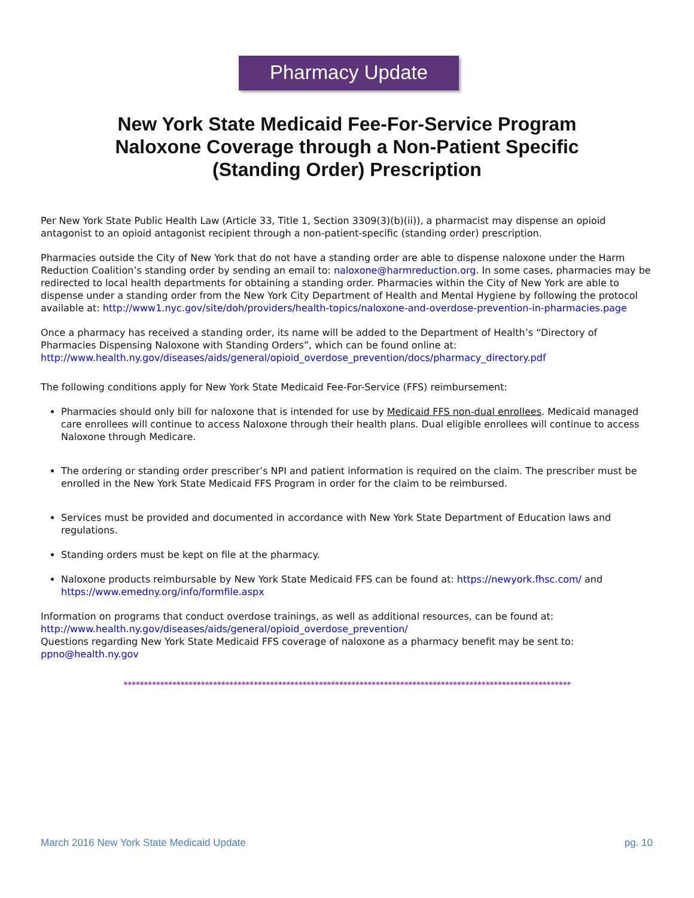Pharmacy Update
New York State Medicaid Fee-For-Service Program
Naloxone Coverage through a Non-Patient Specific
(Standing Order) Prescription
Per New York State Public Health Law (Article 33, Title 1, Section 3309(3)(b)(ii)), a pharmacist may dispense an opioid antagonist to an opioid antagonist recipient through a non-patient-specific (standing order) prescription.
Pharmacies outside the City of New York that do not have a standing order are able to dispense naloxone under the Harm Reduction Coalition’s standing order by sending an email to: naloxone@harmreduction.org. In some cases, pharmacies may be redirected to local health departments for obtaining a standing order. Pharmacies within the City of New York are able to dispense under a standing order from the New York City Department of Health and Mental Hygiene by following the protocol available at: http://www1.nyc.gov/site/doh/providers/health-topics/naloxone-and-overdose-prevention-in-pharmacies.page
Once a pharmacy has received a standing order, its name will be added to the Department of Health’s “Directory of Pharmacies Dispensing Naloxone with Standing Orders”, which can be found online at: http://www.health.ny.gov/diseases/aids/general/opioid_overdose_prevention/docs/pharmacy_directory.pdf
The following conditions apply for New York State Medicaid Fee-For-Service (FFS) reimbursement:
Pharmacies should only bill for naloxone that is intended for use by Medicaid FFS non-dual enrollees. Medicaid managed care enrollees will continue to access Naloxone through their health plans. Dual eligible enrollees will continue to access Naloxone through Medicare.
The ordering or standing order prescriber’s NPI and patient information is required on the claim. The prescriber must be enrolled in the New York State Medicaid FFS Program in order for the claim to be reimbursed.
Services must be provided and documented in accordance with New York State Department of Education laws and regulations.
Standing orders must be kept on file at the pharmacy.
Naloxone products reimbursable by New York State Medicaid FFS can be found at: https://newyork.fhsc.com/ and https://www.emedny.org/info/formfile.aspx
Information on programs that conduct overdose trainings, as well as additional resources, can be found at: http://www.health.ny.gov/diseases/aids/general/opioid_overdose_prevention/
Questions regarding New York State Medicaid FFS coverage of naloxone as a pharmacy benefit may be sent to: ppno@health.ny.gov
**************************************************************************************************************
March 2016 New York State Medicaid Update pg. 10